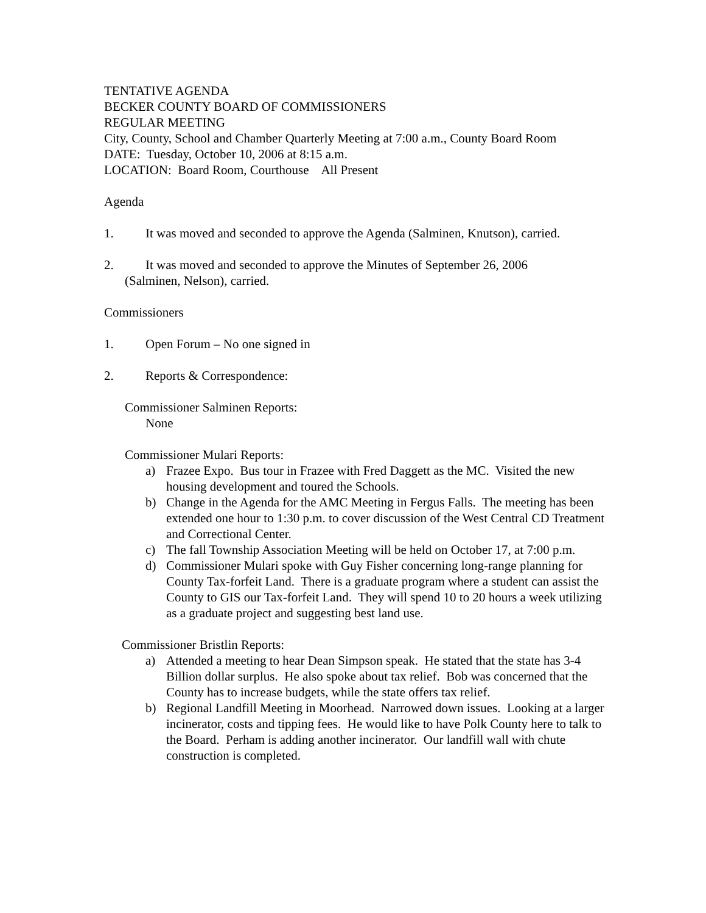TENTATIVE AGENDA
BECKER COUNTY BOARD OF COMMISSIONERS
REGULAR MEETING
City, County, School and Chamber Quarterly Meeting at 7:00 a.m., County Board Room
DATE: Tuesday, October 10, 2006 at 8:15 a.m.
LOCATION: Board Room, Courthouse All Present
Agenda
1. It was moved and seconded to approve the Agenda (Salminen, Knutson), carried.
2. It was moved and seconded to approve the Minutes of September 26, 2006
(Salminen, Nelson), carried.
Commissioners
1. Open Forum – No one signed in
2. Reports & Correspondence:
Commissioner Salminen Reports:
None
Commissioner Mulari Reports:
a) Frazee Expo. Bus tour in Frazee with Fred Daggett as the MC. Visited the new housing development and toured the Schools.
b) Change in the Agenda for the AMC Meeting in Fergus Falls. The meeting has been extended one hour to 1:30 p.m. to cover discussion of the West Central CD Treatment and Correctional Center.
c) The fall Township Association Meeting will be held on October 17, at 7:00 p.m.
d) Commissioner Mulari spoke with Guy Fisher concerning long-range planning for County Tax-forfeit Land. There is a graduate program where a student can assist the County to GIS our Tax-forfeit Land. They will spend 10 to 20 hours a week utilizing as a graduate project and suggesting best land use.
Commissioner Bristlin Reports:
a) Attended a meeting to hear Dean Simpson speak. He stated that the state has 3-4 Billion dollar surplus. He also spoke about tax relief. Bob was concerned that the County has to increase budgets, while the state offers tax relief.
b) Regional Landfill Meeting in Moorhead. Narrowed down issues. Looking at a larger incinerator, costs and tipping fees. He would like to have Polk County here to talk to the Board. Perham is adding another incinerator. Our landfill wall with chute construction is completed.